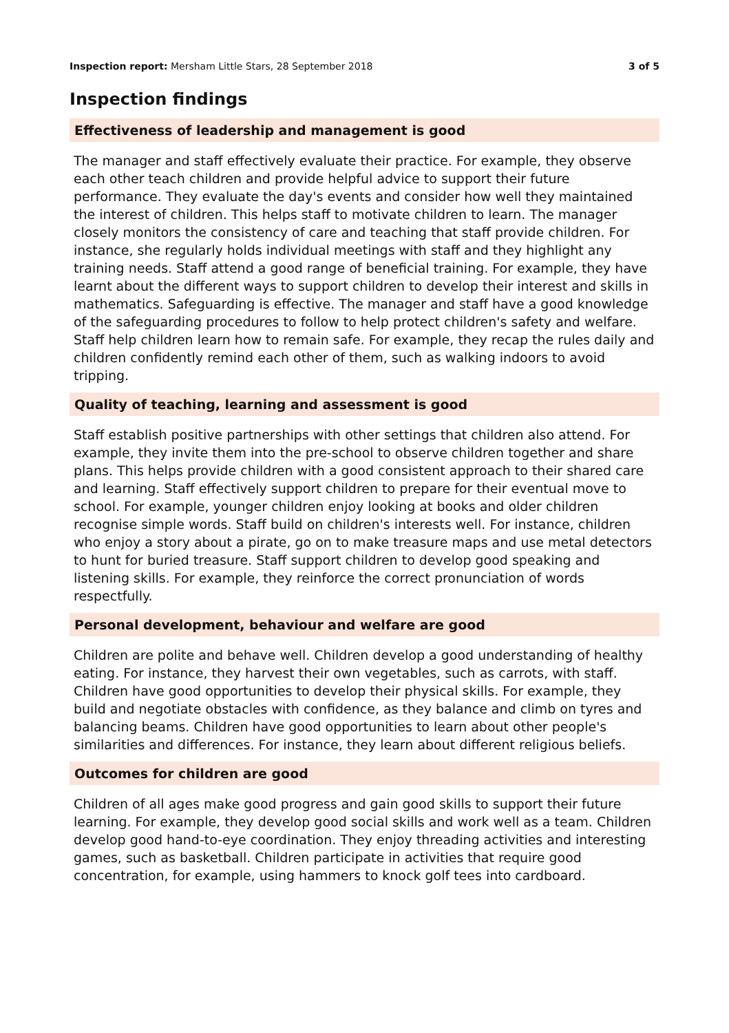Inspection report: Mersham Little Stars, 28 September 2018 3 of 5
Inspection findings
Effectiveness of leadership and management is good
The manager and staff effectively evaluate their practice. For example, they observe each other teach children and provide helpful advice to support their future performance. They evaluate the day's events and consider how well they maintained the interest of children. This helps staff to motivate children to learn. The manager closely monitors the consistency of care and teaching that staff provide children. For instance, she regularly holds individual meetings with staff and they highlight any training needs. Staff attend a good range of beneficial training. For example, they have learnt about the different ways to support children to develop their interest and skills in mathematics. Safeguarding is effective. The manager and staff have a good knowledge of the safeguarding procedures to follow to help protect children's safety and welfare. Staff help children learn how to remain safe. For example, they recap the rules daily and children confidently remind each other of them, such as walking indoors to avoid tripping.
Quality of teaching, learning and assessment is good
Staff establish positive partnerships with other settings that children also attend. For example, they invite them into the pre-school to observe children together and share plans. This helps provide children with a good consistent approach to their shared care and learning. Staff effectively support children to prepare for their eventual move to school. For example, younger children enjoy looking at books and older children recognise simple words. Staff build on children's interests well. For instance, children who enjoy a story about a pirate, go on to make treasure maps and use metal detectors to hunt for buried treasure. Staff support children to develop good speaking and listening skills. For example, they reinforce the correct pronunciation of words respectfully.
Personal development, behaviour and welfare are good
Children are polite and behave well. Children develop a good understanding of healthy eating. For instance, they harvest their own vegetables, such as carrots, with staff. Children have good opportunities to develop their physical skills. For example, they build and negotiate obstacles with confidence, as they balance and climb on tyres and balancing beams. Children have good opportunities to learn about other people's similarities and differences. For instance, they learn about different religious beliefs.
Outcomes for children are good
Children of all ages make good progress and gain good skills to support their future learning. For example, they develop good social skills and work well as a team. Children develop good hand-to-eye coordination. They enjoy threading activities and interesting games, such as basketball. Children participate in activities that require good concentration, for example, using hammers to knock golf tees into cardboard.